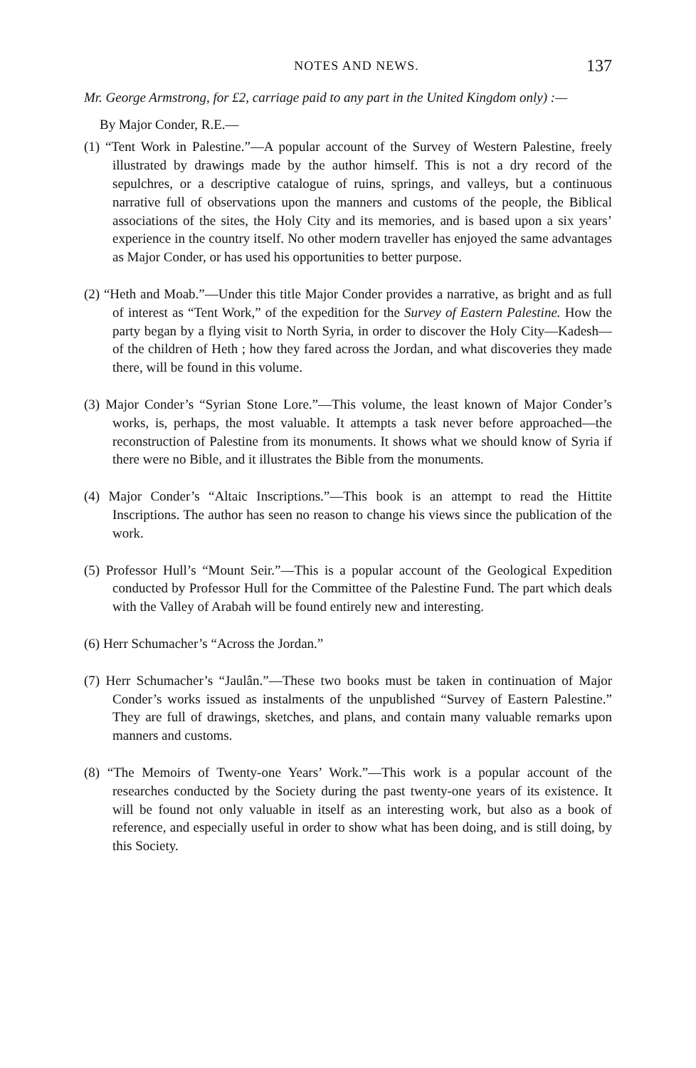NOTES AND NEWS. 137
Mr. George Armstrong, for £2, carriage paid to any part in the United Kingdom only) :—
By Major Conder, R.E.—
(1) “Tent Work in Palestine.”—A popular account of the Survey of Western Palestine, freely illustrated by drawings made by the author himself. This is not a dry record of the sepulchres, or a descriptive catalogue of ruins, springs, and valleys, but a continuous narrative full of observations upon the manners and customs of the people, the Biblical associations of the sites, the Holy City and its memories, and is based upon a six years’ experience in the country itself. No other modern traveller has enjoyed the same advantages as Major Conder, or has used his opportunities to better purpose.
(2) “Heth and Moab.”—Under this title Major Conder provides a narrative, as bright and as full of interest as “Tent Work,” of the expedition for the Survey of Eastern Palestine. How the party began by a flying visit to North Syria, in order to discover the Holy City—Kadesh—of the children of Heth ; how they fared across the Jordan, and what discoveries they made there, will be found in this volume.
(3) Major Conder’s “Syrian Stone Lore.”—This volume, the least known of Major Conder’s works, is, perhaps, the most valuable. It attempts a task never before approached—the reconstruction of Palestine from its monuments. It shows what we should know of Syria if there were no Bible, and it illustrates the Bible from the monuments.
(4) Major Conder’s “Altaic Inscriptions.”—This book is an attempt to read the Hittite Inscriptions. The author has seen no reason to change his views since the publication of the work.
(5) Professor Hull’s “Mount Seir.”—This is a popular account of the Geological Expedition conducted by Professor Hull for the Committee of the Palestine Fund. The part which deals with the Valley of Arabah will be found entirely new and interesting.
(6) Herr Schumacher’s “Across the Jordan.”
(7) Herr Schumacher’s “Jaulân.”—These two books must be taken in continuation of Major Conder’s works issued as instalments of the unpublished “Survey of Eastern Palestine.” They are full of drawings, sketches, and plans, and contain many valuable remarks upon manners and customs.
(8) “The Memoirs of Twenty-one Years’ Work.”—This work is a popular account of the researches conducted by the Society during the past twenty-one years of its existence. It will be found not only valuable in itself as an interesting work, but also as a book of reference, and especially useful in order to show what has been doing, and is still doing, by this Society.